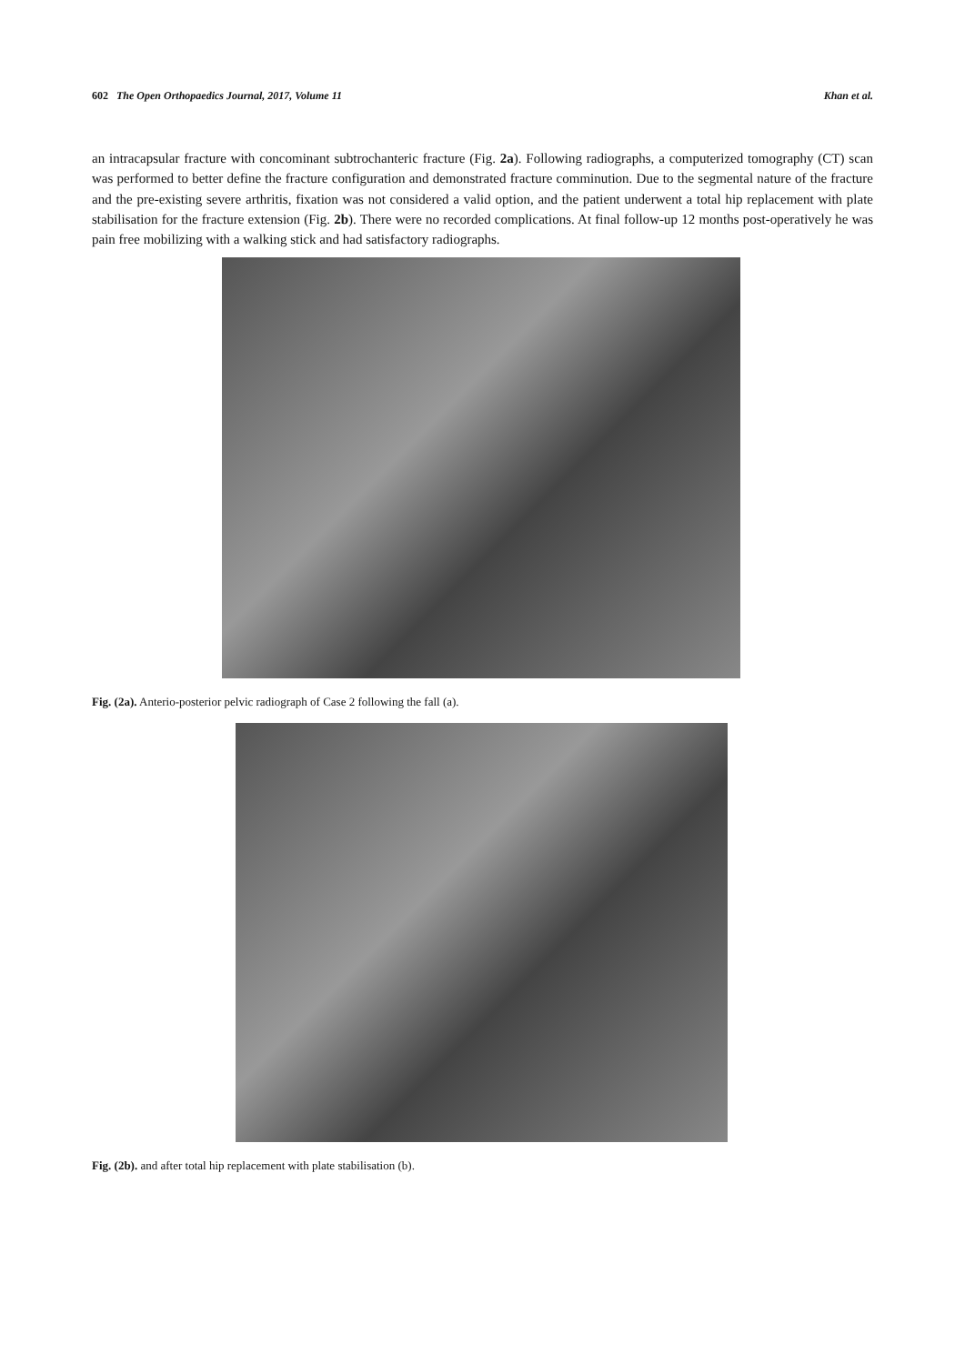602 The Open Orthopaedics Journal, 2017, Volume 11 Khan et al.
an intracapsular fracture with concominant subtrochanteric fracture (Fig. 2a). Following radiographs, a computerized tomography (CT) scan was performed to better define the fracture configuration and demonstrated fracture comminution. Due to the segmental nature of the fracture and the pre-existing severe arthritis, fixation was not considered a valid option, and the patient underwent a total hip replacement with plate stabilisation for the fracture extension (Fig. 2b). There were no recorded complications. At final follow-up 12 months post-operatively he was pain free mobilizing with a walking stick and had satisfactory radiographs.
Fig. (2a). Anterio-posterior pelvic radiograph of Case 2 following the fall (a).
Fig. (2b). and after total hip replacement with plate stabilisation (b).